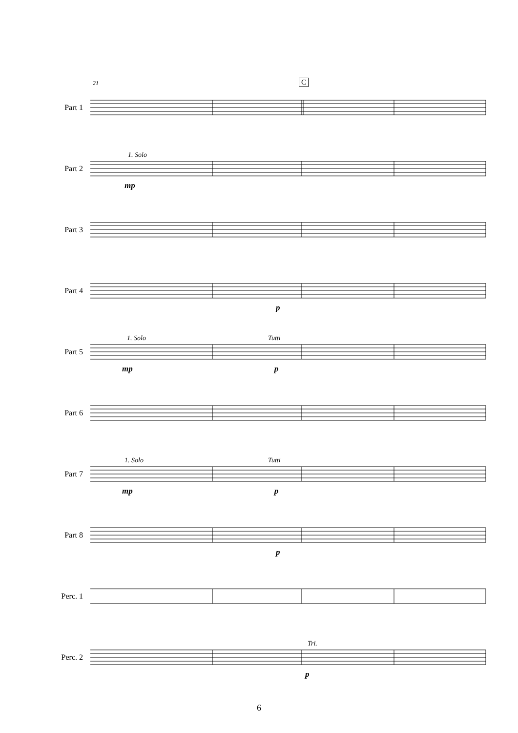21 C
Part 1
1. Solo
Part 2
mp
Part 3
Part 4
p
1. Solo Tutti
Part 5
mp p
Part 6
1. Solo Tutti
Part 7
mp p
Part 8
p
Perc. 1
Tri.
Perc. 2
p
6